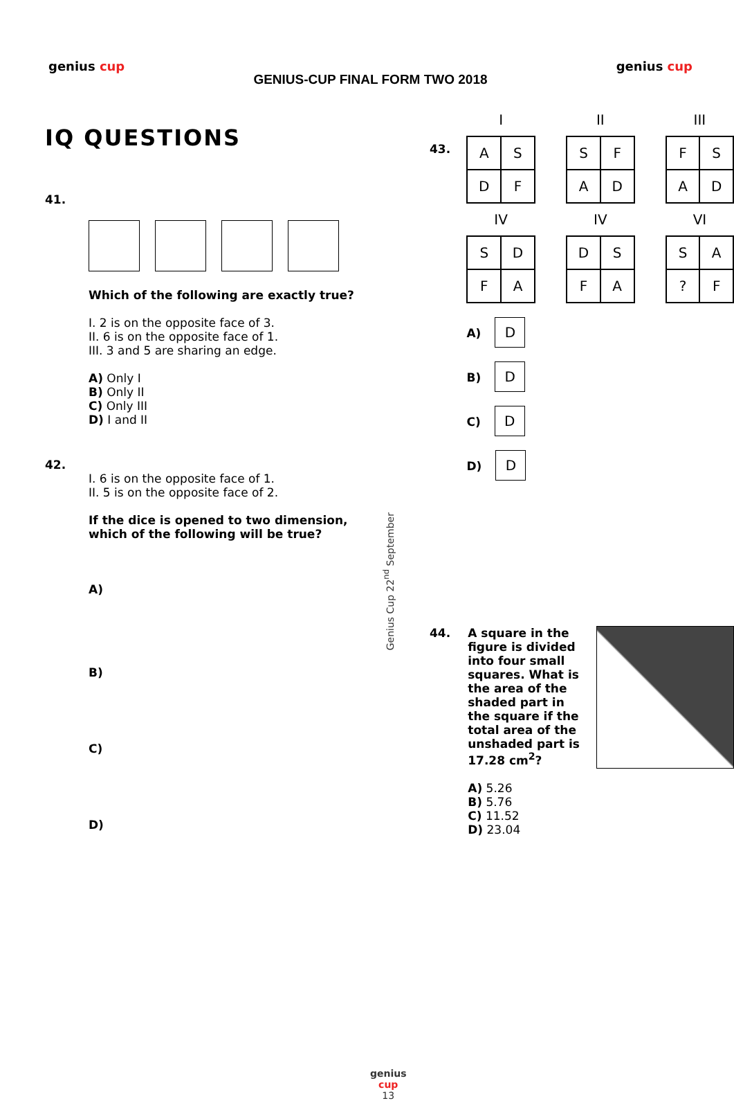genius cup
GENIUS-CUP FINAL FORM TWO 2018
genius cup
IQ QUESTIONS
41.
Which of the following are exactly true?
I. 2 is on the opposite face of 3.
II. 6 is on the opposite face of 1.
III. 3 and 5 are sharing an edge.
A) Only I
B) Only II
C) Only III
D) I and II
42.
I. 6 is on the opposite face of 1.
II. 5 is on the opposite face of 2.
If the dice is opened to two dimension, which of the following will be true?
A)
B)
C)
D)
Genius Cup 22<sup>nd</sup> September
genius cup
13
43.
| I | | | II | | | III | |
| A | S | | S | F | | F | S |
| D | F | | A | D | | A | D |
| IV | | | IV | | | VI | |
| S | D | | D | S | | S | A |
| F | A | | F | A | | ? | F |
A) D
B) D
C) D
D) D
44. A square in the figure is divided into four small squares. What is the area of the shaded part in the square if the total area of the unshaded part is 17.28 cm<sup>2</sup>?
A) 5.26
B) 5.76
C) 11.52
D) 23.04